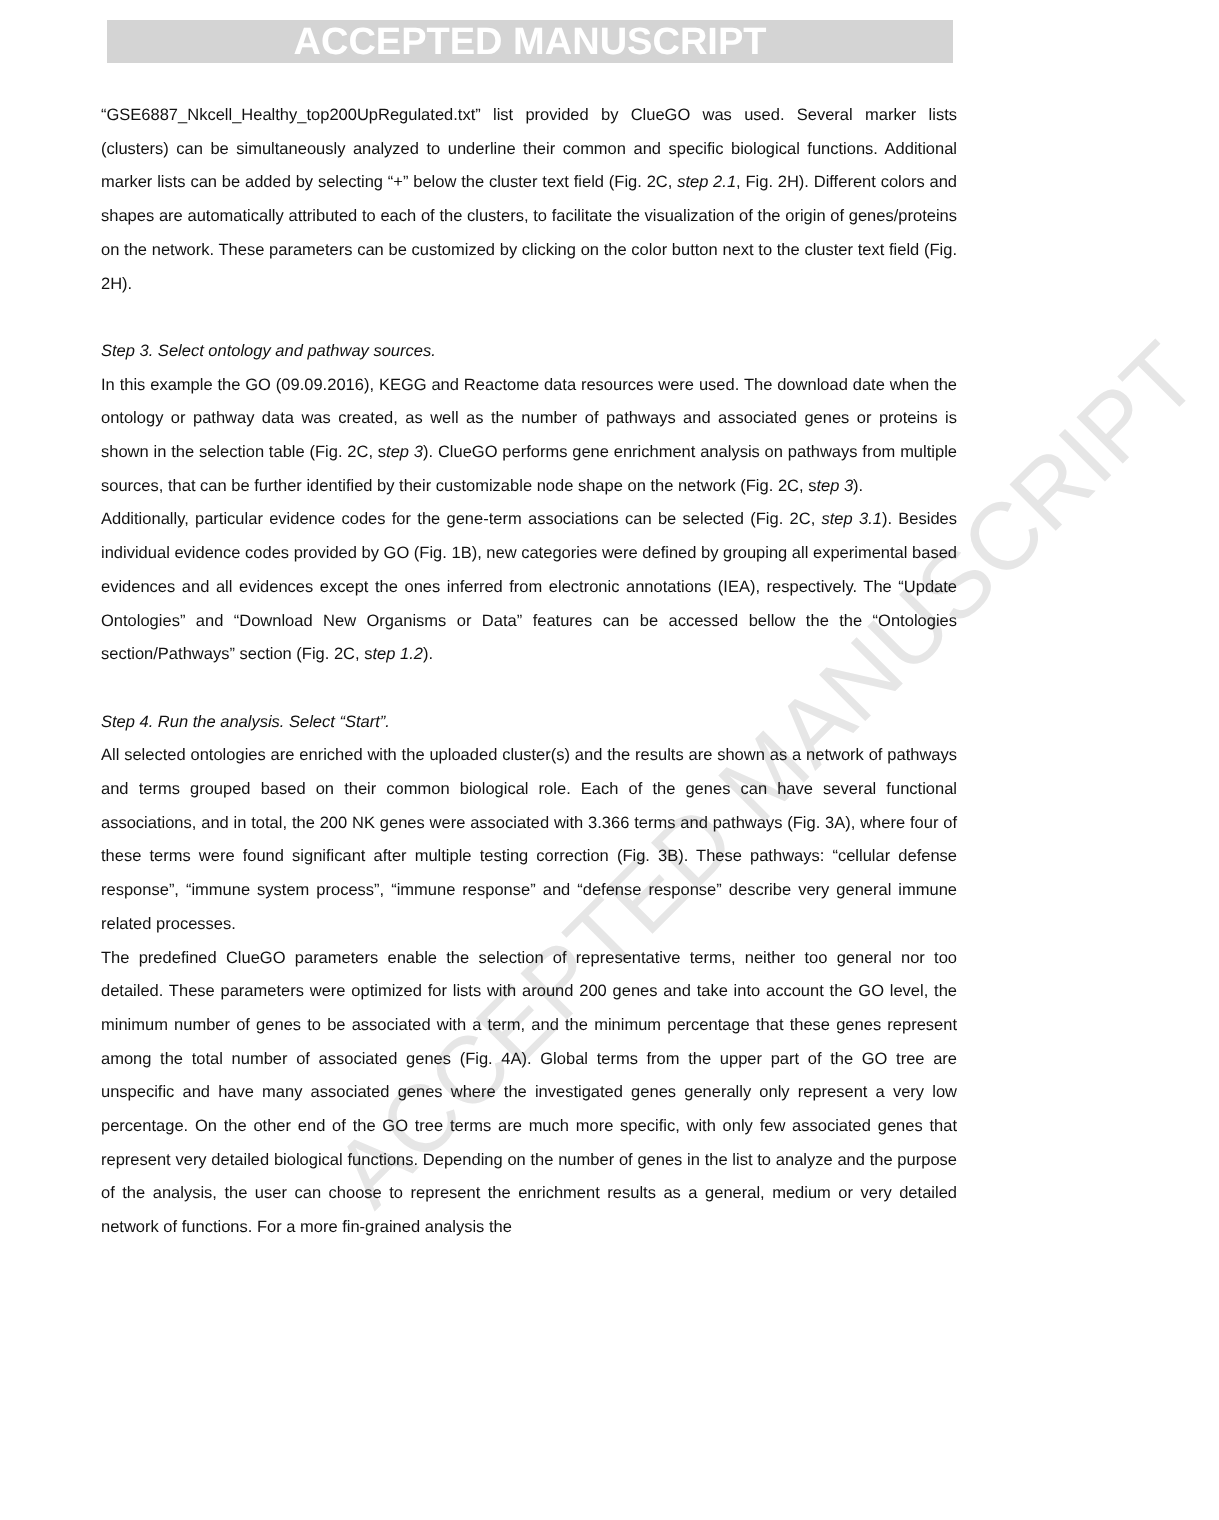ACCEPTED MANUSCRIPT
ACCEPTED MANUSCRIPT
“GSE6887_Nkcell_Healthy_top200UpRegulated.txt” list provided by ClueGO was used. Several marker lists (clusters) can be simultaneously analyzed to underline their common and specific biological functions. Additional marker lists can be added by selecting “+” below the cluster text field (Fig. 2C, step 2.1, Fig. 2H). Different colors and shapes are automatically attributed to each of the clusters, to facilitate the visualization of the origin of genes/proteins on the network. These parameters can be customized by clicking on the color button next to the cluster text field (Fig. 2H).
Step 3. Select ontology and pathway sources.
In this example the GO (09.09.2016), KEGG and Reactome data resources were used. The download date when the ontology or pathway data was created, as well as the number of pathways and associated genes or proteins is shown in the selection table (Fig. 2C, step 3). ClueGO performs gene enrichment analysis on pathways from multiple sources, that can be further identified by their customizable node shape on the network (Fig. 2C, step 3).
Additionally, particular evidence codes for the gene-term associations can be selected (Fig. 2C, step 3.1). Besides individual evidence codes provided by GO (Fig. 1B), new categories were defined by grouping all experimental based evidences and all evidences except the ones inferred from electronic annotations (IEA), respectively. The “Update Ontologies” and “Download New Organisms or Data” features can be accessed bellow the the “Ontologies section/Pathways” section (Fig. 2C, step 1.2).
Step 4. Run the analysis. Select “Start”.
All selected ontologies are enriched with the uploaded cluster(s) and the results are shown as a network of pathways and terms grouped based on their common biological role. Each of the genes can have several functional associations, and in total, the 200 NK genes were associated with 3.366 terms and pathways (Fig. 3A), where four of these terms were found significant after multiple testing correction (Fig. 3B). These pathways: “cellular defense response”, “immune system process”, “immune response” and “defense response” describe very general immune related processes.
The predefined ClueGO parameters enable the selection of representative terms, neither too general nor too detailed. These parameters were optimized for lists with around 200 genes and take into account the GO level, the minimum number of genes to be associated with a term, and the minimum percentage that these genes represent among the total number of associated genes (Fig. 4A). Global terms from the upper part of the GO tree are unspecific and have many associated genes where the investigated genes generally only represent a very low percentage. On the other end of the GO tree terms are much more specific, with only few associated genes that represent very detailed biological functions. Depending on the number of genes in the list to analyze and the purpose of the analysis, the user can choose to represent the enrichment results as a general, medium or very detailed network of functions. For a more fin-grained analysis the